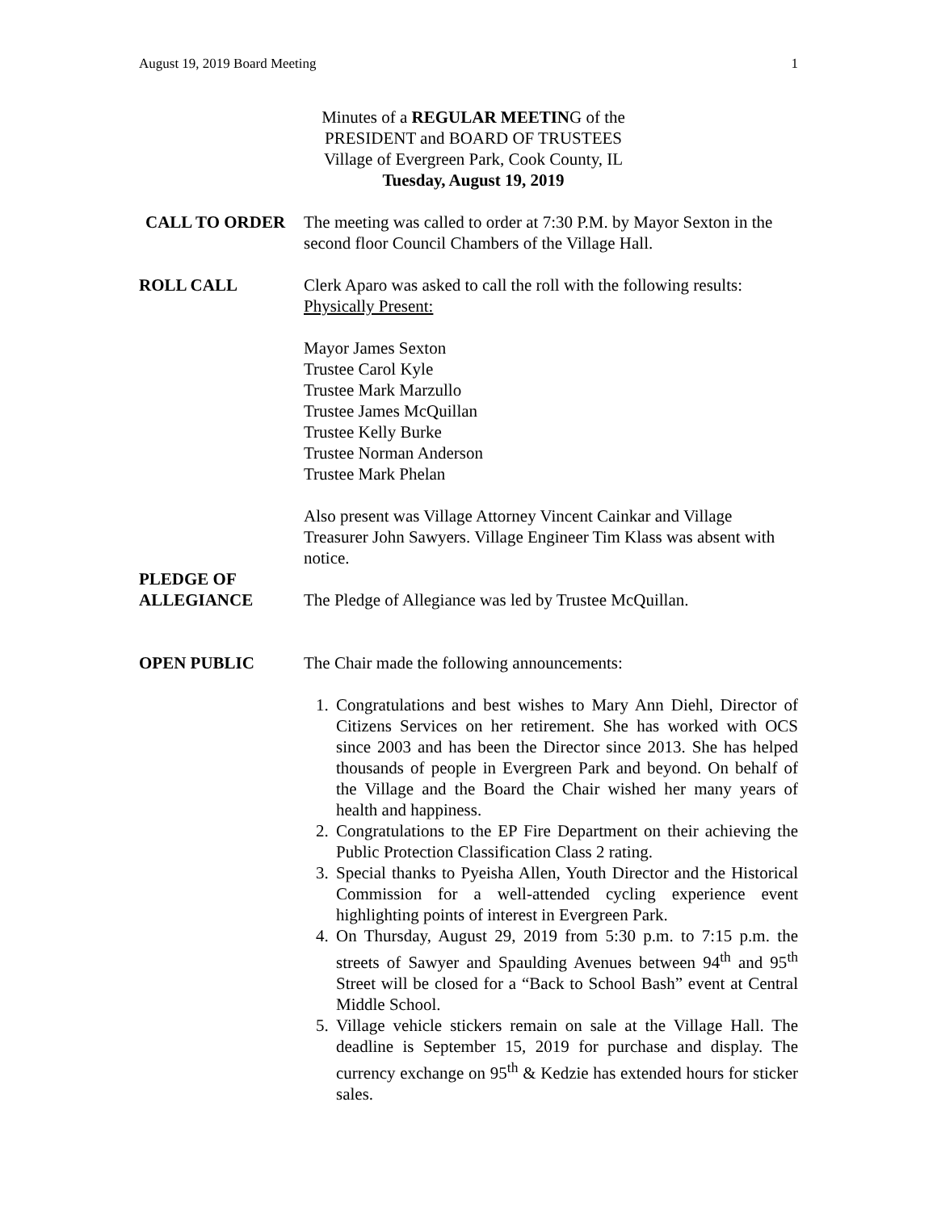August 19, 2019 Board Meeting 1
Minutes of a REGULAR MEETING of the
PRESIDENT and BOARD OF TRUSTEES
Village of Evergreen Park, Cook County, IL
Tuesday, August 19, 2019
CALL TO ORDER The meeting was called to order at 7:30 P.M. by Mayor Sexton in the second floor Council Chambers of the Village Hall.
ROLL CALL Clerk Aparo was asked to call the roll with the following results:
Physically Present:
Mayor James Sexton
Trustee Carol Kyle
Trustee Mark Marzullo
Trustee James McQuillan
Trustee Kelly Burke
Trustee Norman Anderson
Trustee Mark Phelan
Also present was Village Attorney Vincent Cainkar and Village Treasurer John Sawyers. Village Engineer Tim Klass was absent with notice.
PLEDGE OF
ALLEGIANCE
The Pledge of Allegiance was led by Trustee McQuillan.
OPEN PUBLIC The Chair made the following announcements:
1. Congratulations and best wishes to Mary Ann Diehl, Director of Citizens Services on her retirement. She has worked with OCS since 2003 and has been the Director since 2013. She has helped thousands of people in Evergreen Park and beyond. On behalf of the Village and the Board the Chair wished her many years of health and happiness.
2. Congratulations to the EP Fire Department on their achieving the Public Protection Classification Class 2 rating.
3. Special thanks to Pyeisha Allen, Youth Director and the Historical Commission for a well-attended cycling experience event highlighting points of interest in Evergreen Park.
4. On Thursday, August 29, 2019 from 5:30 p.m. to 7:15 p.m. the streets of Sawyer and Spaulding Avenues between 94<sup>th</sup> and 95<sup>th</sup> Street will be closed for a “Back to School Bash” event at Central Middle School.
5. Village vehicle stickers remain on sale at the Village Hall. The deadline is September 15, 2019 for purchase and display. The currency exchange on 95<sup>th</sup> & Kedzie has extended hours for sticker sales.